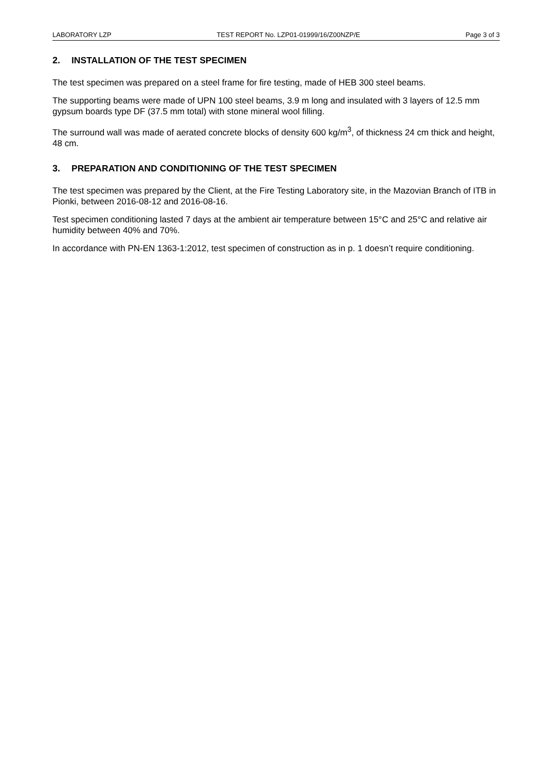LABORATORY LZP TEST REPORT No. LZP01-01999/16/Z00NZP/E Page 3 of 3
2. INSTALLATION OF THE TEST SPECIMEN
The test specimen was prepared on a steel frame for fire testing, made of HEB 300 steel beams.
The supporting beams were made of UPN 100 steel beams, 3.9 m long and insulated with 3 layers of 12.5 mm gypsum boards type DF (37.5 mm total) with stone mineral wool filling.
The surround wall was made of aerated concrete blocks of density 600 kg/m<sup>3</sup>, of thickness 24 cm thick and height, 48 cm.
3. PREPARATION AND CONDITIONING OF THE TEST SPECIMEN
The test specimen was prepared by the Client, at the Fire Testing Laboratory site, in the Mazovian Branch of ITB in Pionki, between 2016-08-12 and 2016-08-16.
Test specimen conditioning lasted 7 days at the ambient air temperature between 15°C and 25°C and relative air humidity between 40% and 70%.
In accordance with PN-EN 1363-1:2012, test specimen of construction as in p. 1 doesn’t require conditioning.